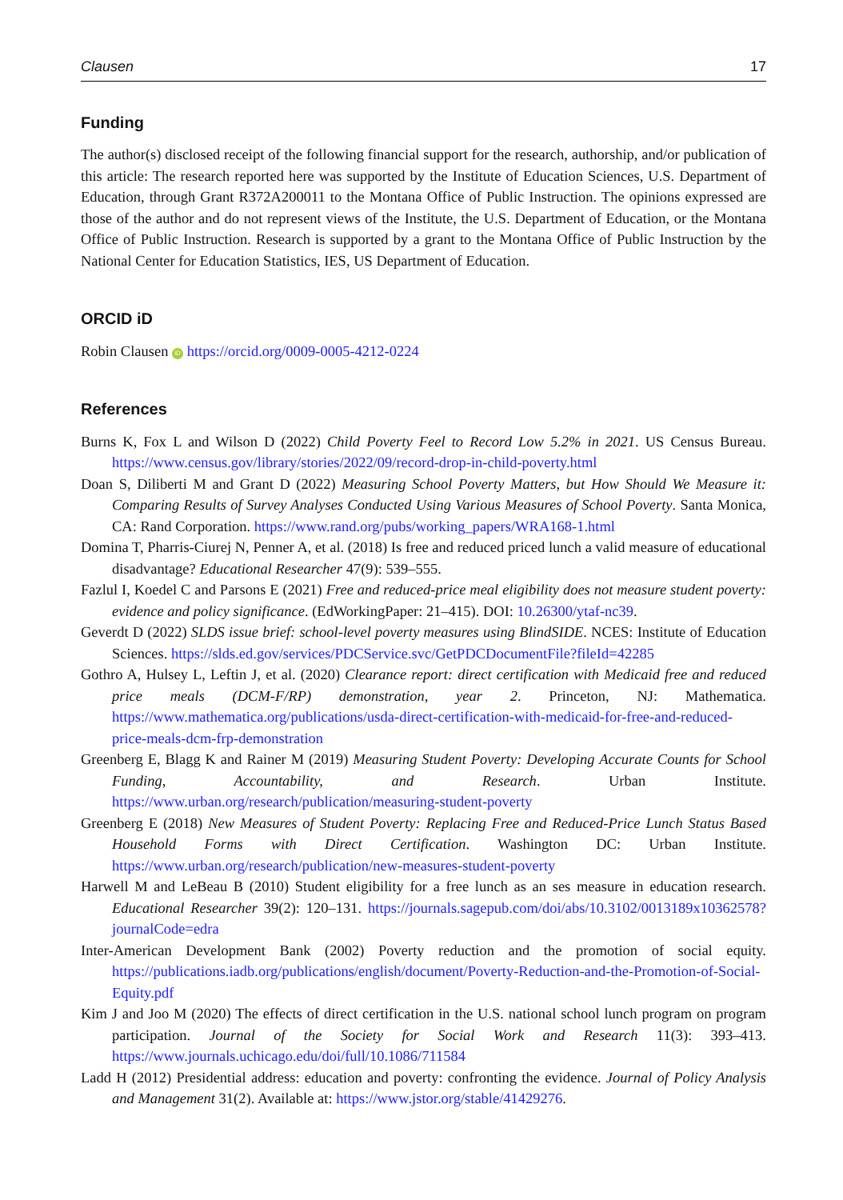Clausen 17
Funding
The author(s) disclosed receipt of the following financial support for the research, authorship, and/or publication of this article: The research reported here was supported by the Institute of Education Sciences, U.S. Department of Education, through Grant R372A200011 to the Montana Office of Public Instruction. The opinions expressed are those of the author and do not represent views of the Institute, the U.S. Department of Education, or the Montana Office of Public Instruction. Research is supported by a grant to the Montana Office of Public Instruction by the National Center for Education Statistics, IES, US Department of Education.
ORCID iD
Robin Clausen iD https://orcid.org/0009-0005-4212-0224
References
Burns K, Fox L and Wilson D (2022) Child Poverty Feel to Record Low 5.2% in 2021. US Census Bureau. https://www.census.gov/library/stories/2022/09/record-drop-in-child-poverty.html
Doan S, Diliberti M and Grant D (2022) Measuring School Poverty Matters, but How Should We Measure it: Comparing Results of Survey Analyses Conducted Using Various Measures of School Poverty. Santa Monica, CA: Rand Corporation. https://www.rand.org/pubs/working_papers/WRA168-1.html
Domina T, Pharris-Ciurej N, Penner A, et al. (2018) Is free and reduced priced lunch a valid measure of educational disadvantage? Educational Researcher 47(9): 539–555.
Fazlul I, Koedel C and Parsons E (2021) Free and reduced-price meal eligibility does not measure student poverty: evidence and policy significance. (EdWorkingPaper: 21–415). DOI: 10.26300/ytaf-nc39.
Geverdt D (2022) SLDS issue brief: school-level poverty measures using BlindSIDE. NCES: Institute of Education Sciences. https://slds.ed.gov/services/PDCService.svc/GetPDCDocumentFile?fileId=42285
Gothro A, Hulsey L, Leftin J, et al. (2020) Clearance report: direct certification with Medicaid free and reduced price meals (DCM-F/RP) demonstration, year 2. Princeton, NJ: Mathematica. https://www.mathematica.org/publications/usda-direct-certification-with-medicaid-for-free-and-reduced-price-meals-dcm-frp-demonstration
Greenberg E, Blagg K and Rainer M (2019) Measuring Student Poverty: Developing Accurate Counts for School Funding, Accountability, and Research. Urban Institute. https://www.urban.org/research/publication/measuring-student-poverty
Greenberg E (2018) New Measures of Student Poverty: Replacing Free and Reduced-Price Lunch Status Based Household Forms with Direct Certification. Washington DC: Urban Institute. https://www.urban.org/research/publication/new-measures-student-poverty
Harwell M and LeBeau B (2010) Student eligibility for a free lunch as an ses measure in education research. Educational Researcher 39(2): 120–131. https://journals.sagepub.com/doi/abs/10.3102/0013189x10362578?journalCode=edra
Inter-American Development Bank (2002) Poverty reduction and the promotion of social equity. https://publications.iadb.org/publications/english/document/Poverty-Reduction-and-the-Promotion-of-Social-Equity.pdf
Kim J and Joo M (2020) The effects of direct certification in the U.S. national school lunch program on program participation. Journal of the Society for Social Work and Research 11(3): 393–413. https://www.journals.uchicago.edu/doi/full/10.1086/711584
Ladd H (2012) Presidential address: education and poverty: confronting the evidence. Journal of Policy Analysis and Management 31(2). Available at: https://www.jstor.org/stable/41429276.